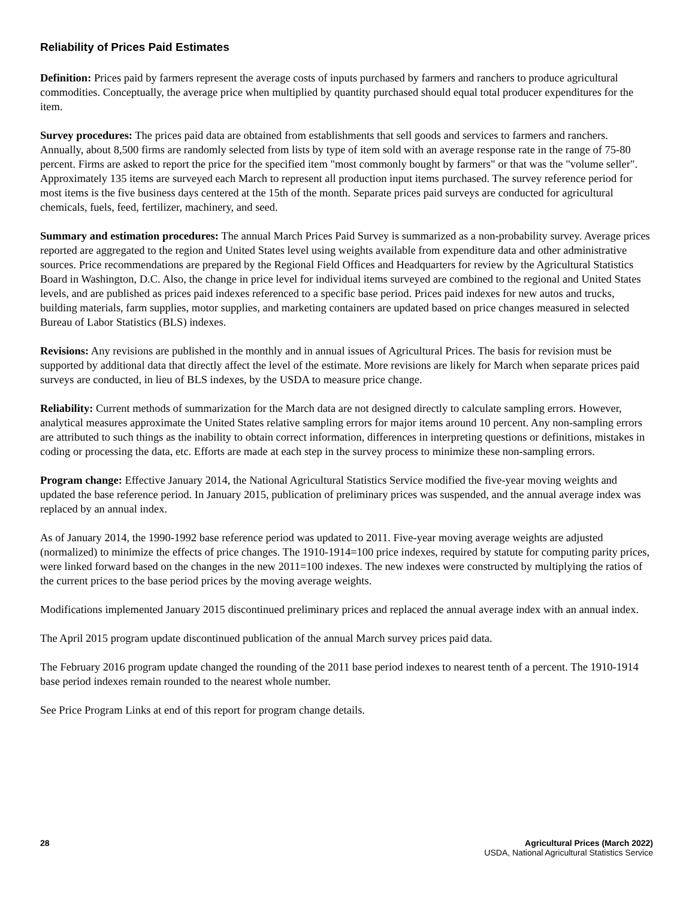Reliability of Prices Paid Estimates
Definition: Prices paid by farmers represent the average costs of inputs purchased by farmers and ranchers to produce agricultural commodities. Conceptually, the average price when multiplied by quantity purchased should equal total producer expenditures for the item.
Survey procedures: The prices paid data are obtained from establishments that sell goods and services to farmers and ranchers. Annually, about 8,500 firms are randomly selected from lists by type of item sold with an average response rate in the range of 75-80 percent. Firms are asked to report the price for the specified item "most commonly bought by farmers" or that was the "volume seller". Approximately 135 items are surveyed each March to represent all production input items purchased. The survey reference period for most items is the five business days centered at the 15th of the month. Separate prices paid surveys are conducted for agricultural chemicals, fuels, feed, fertilizer, machinery, and seed.
Summary and estimation procedures: The annual March Prices Paid Survey is summarized as a non-probability survey. Average prices reported are aggregated to the region and United States level using weights available from expenditure data and other administrative sources. Price recommendations are prepared by the Regional Field Offices and Headquarters for review by the Agricultural Statistics Board in Washington, D.C. Also, the change in price level for individual items surveyed are combined to the regional and United States levels, and are published as prices paid indexes referenced to a specific base period. Prices paid indexes for new autos and trucks, building materials, farm supplies, motor supplies, and marketing containers are updated based on price changes measured in selected Bureau of Labor Statistics (BLS) indexes.
Revisions: Any revisions are published in the monthly and in annual issues of Agricultural Prices. The basis for revision must be supported by additional data that directly affect the level of the estimate. More revisions are likely for March when separate prices paid surveys are conducted, in lieu of BLS indexes, by the USDA to measure price change.
Reliability: Current methods of summarization for the March data are not designed directly to calculate sampling errors. However, analytical measures approximate the United States relative sampling errors for major items around 10 percent. Any non-sampling errors are attributed to such things as the inability to obtain correct information, differences in interpreting questions or definitions, mistakes in coding or processing the data, etc. Efforts are made at each step in the survey process to minimize these non-sampling errors.
Program change: Effective January 2014, the National Agricultural Statistics Service modified the five-year moving weights and updated the base reference period. In January 2015, publication of preliminary prices was suspended, and the annual average index was replaced by an annual index.
As of January 2014, the 1990-1992 base reference period was updated to 2011. Five-year moving average weights are adjusted (normalized) to minimize the effects of price changes. The 1910-1914=100 price indexes, required by statute for computing parity prices, were linked forward based on the changes in the new 2011=100 indexes. The new indexes were constructed by multiplying the ratios of the current prices to the base period prices by the moving average weights.
Modifications implemented January 2015 discontinued preliminary prices and replaced the annual average index with an annual index.
The April 2015 program update discontinued publication of the annual March survey prices paid data.
The February 2016 program update changed the rounding of the 2011 base period indexes to nearest tenth of a percent. The 1910-1914 base period indexes remain rounded to the nearest whole number.
See Price Program Links at end of this report for program change details.
28 Agricultural Prices (March 2022)
USDA, National Agricultural Statistics Service